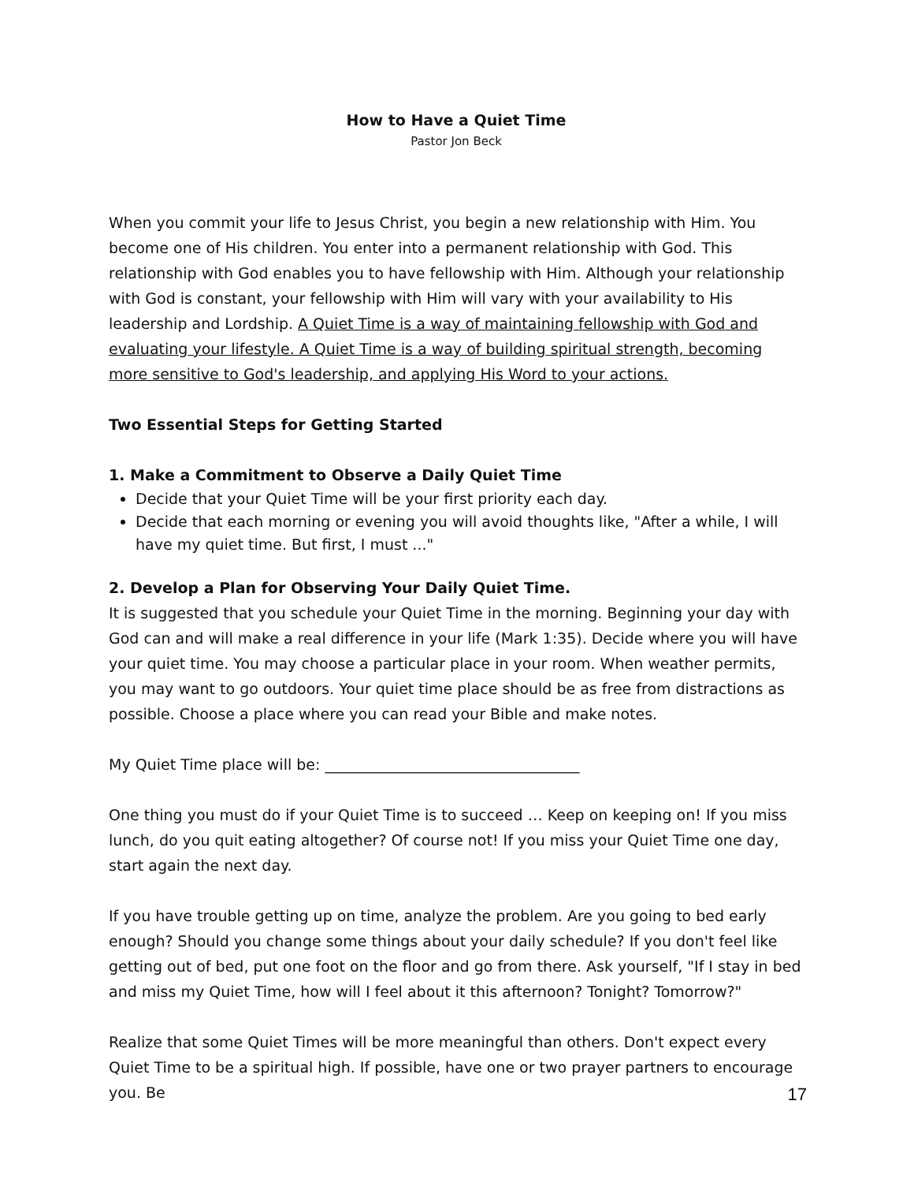How to Have a Quiet Time
Pastor Jon Beck
When you commit your life to Jesus Christ, you begin a new relationship with Him. You become one of His children. You enter into a permanent relationship with God. This relationship with God enables you to have fellowship with Him. Although your relationship with God is constant, your fellowship with Him will vary with your availability to His leadership and Lordship. A Quiet Time is a way of maintaining fellowship with God and evaluating your lifestyle. A Quiet Time is a way of building spiritual strength, becoming more sensitive to God's leadership, and applying His Word to your actions.
Two Essential Steps for Getting Started
1. Make a Commitment to Observe a Daily Quiet Time
Decide that your Quiet Time will be your first priority each day.
Decide that each morning or evening you will avoid thoughts like, "After a while, I will have my quiet time. But first, I must ..."
2. Develop a Plan for Observing Your Daily Quiet Time.
It is suggested that you schedule your Quiet Time in the morning. Beginning your day with God can and will make a real difference in your life (Mark 1:35). Decide where you will have your quiet time. You may choose a particular place in your room. When weather permits, you may want to go outdoors. Your quiet time place should be as free from distractions as possible. Choose a place where you can read your Bible and make notes.
My Quiet Time place will be: __________________________________
One thing you must do if your Quiet Time is to succeed … Keep on keeping on! If you miss lunch, do you quit eating altogether? Of course not! If you miss your Quiet Time one day, start again the next day.
If you have trouble getting up on time, analyze the problem. Are you going to bed early enough? Should you change some things about your daily schedule? If you don't feel like getting out of bed, put one foot on the floor and go from there. Ask yourself, "If I stay in bed and miss my Quiet Time, how will I feel about it this afternoon? Tonight? Tomorrow?"
Realize that some Quiet Times will be more meaningful than others. Don't expect every Quiet Time to be a spiritual high. If possible, have one or two prayer partners to encourage you. Be
17